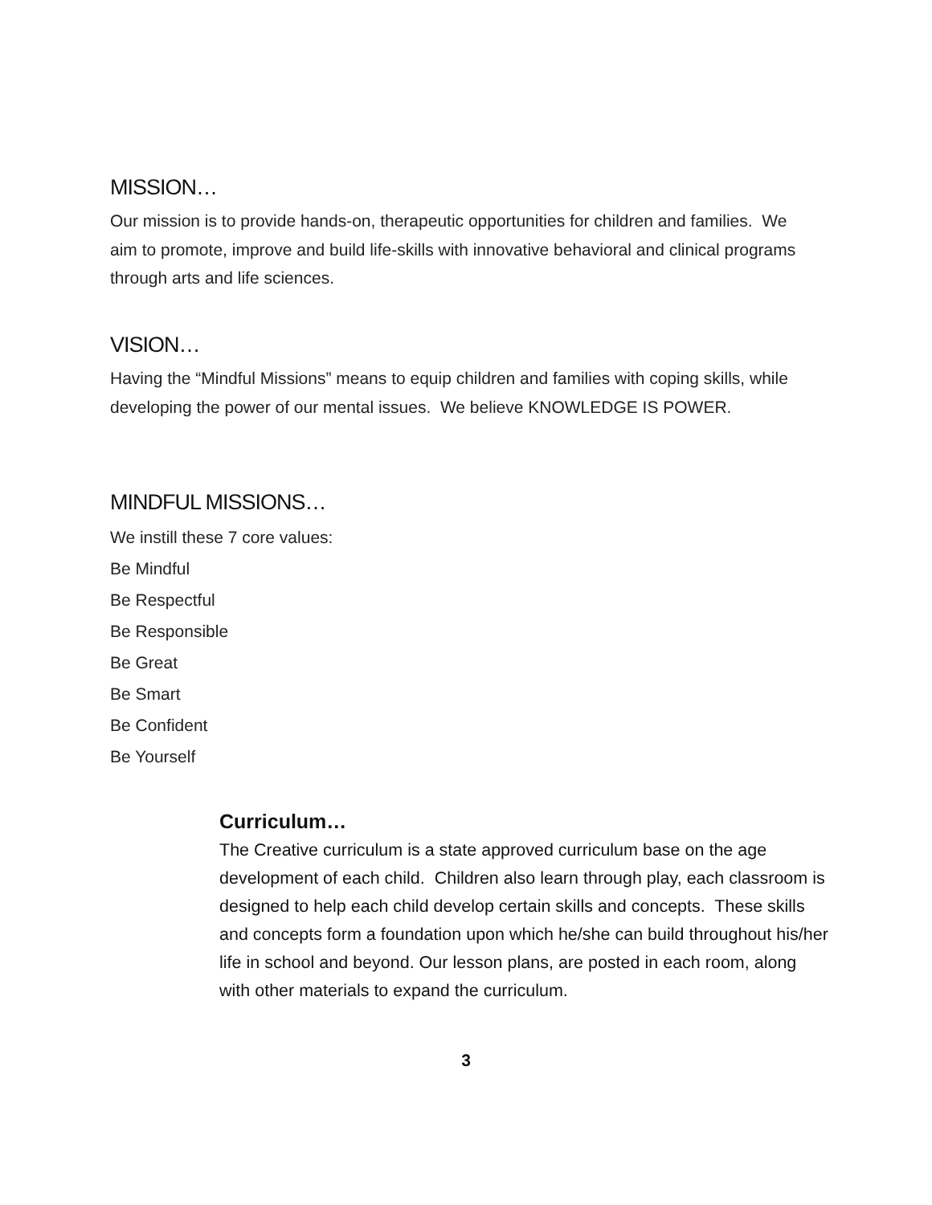MISSION…
Our mission is to provide hands-on, therapeutic opportunities for children and families. We aim to promote, improve and build life-skills with innovative behavioral and clinical programs through arts and life sciences.
VISION…
Having the “Mindful Missions” means to equip children and families with coping skills, while developing the power of our mental issues. We believe KNOWLEDGE IS POWER.
MINDFUL MISSIONS…
We instill these 7 core values:
Be Mindful
Be Respectful
Be Responsible
Be Great
Be Smart
Be Confident
Be Yourself
Curriculum…
The Creative curriculum is a state approved curriculum base on the age development of each child. Children also learn through play, each classroom is designed to help each child develop certain skills and concepts. These skills and concepts form a foundation upon which he/she can build throughout his/her life in school and beyond. Our lesson plans, are posted in each room, along with other materials to expand the curriculum.
3